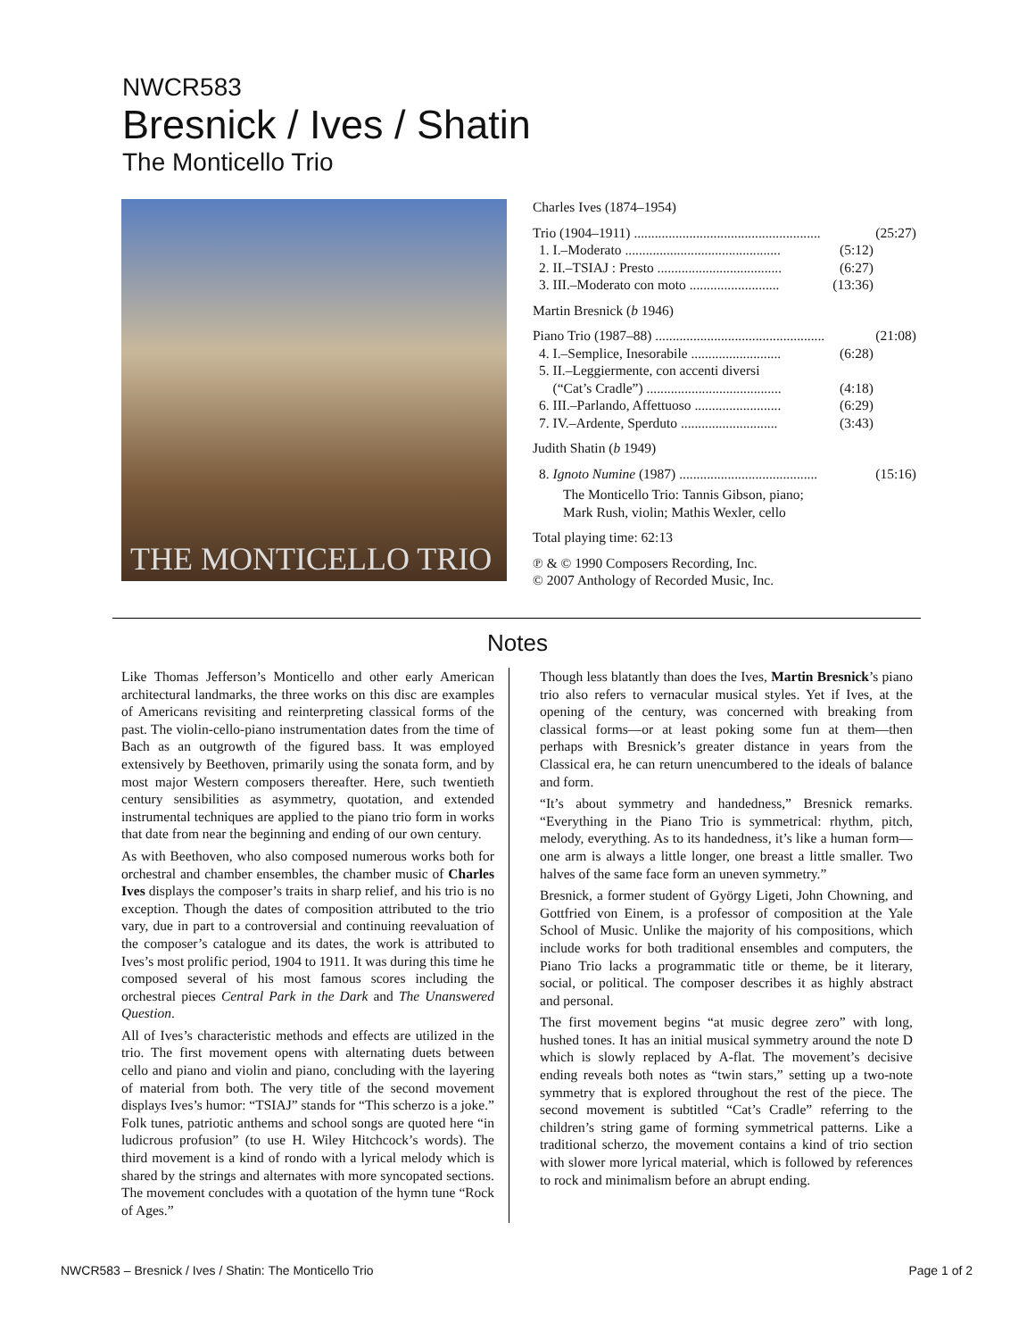NWCR583
Bresnick / Ives / Shatin
The Monticello Trio
THE MONTICELLO TRIO
Charles Ives (1874–1954)
Trio (1904–1911) ...................................................... (25:27)
1. I.–Moderato ............................................. (5:12)
2. II.–TSIAJ : Presto .................................... (6:27)
3. III.–Moderato con moto .......................... (13:36)
Martin Bresnick (b 1946)
Piano Trio (1987–88) ................................................. (21:08)
4. I.–Semplice, Inesorabile .......................... (6:28)
5. II.–Leggiermente, con accenti diversi
(“Cat’s Cradle”) ....................................... (4:18)
6. III.–Parlando, Affettuoso ......................... (6:29)
7. IV.–Ardente, Sperduto ............................ (3:43)
Judith Shatin (b 1949)
8. Ignoto Numine (1987) ........................................ (15:16)
The Monticello Trio: Tannis Gibson, piano;
Mark Rush, violin; Mathis Wexler, cello
Total playing time: 62:13
℗ & © 1990 Composers Recording, Inc.
© 2007 Anthology of Recorded Music, Inc.
Notes
Like Thomas Jefferson’s Monticello and other early American architectural landmarks, the three works on this disc are examples of Americans revisiting and reinterpreting classical forms of the past. The violin-cello-piano instrumentation dates from the time of Bach as an outgrowth of the figured bass. It was employed extensively by Beethoven, primarily using the sonata form, and by most major Western composers thereafter. Here, such twentieth century sensibilities as asymmetry, quotation, and extended instrumental techniques are applied to the piano trio form in works that date from near the beginning and ending of our own century.
As with Beethoven, who also composed numerous works both for orchestral and chamber ensembles, the chamber music of Charles Ives displays the composer’s traits in sharp relief, and his trio is no exception. Though the dates of composition attributed to the trio vary, due in part to a controversial and continuing reevaluation of the composer’s catalogue and its dates, the work is attributed to Ives’s most prolific period, 1904 to 1911. It was during this time he composed several of his most famous scores including the orchestral pieces Central Park in the Dark and The Unanswered Question.
All of Ives’s characteristic methods and effects are utilized in the trio. The first movement opens with alternating duets between cello and piano and violin and piano, concluding with the layering of material from both. The very title of the second movement displays Ives’s humor: “TSIAJ” stands for “This scherzo is a joke.” Folk tunes, patriotic anthems and school songs are quoted here “in ludicrous profusion” (to use H. Wiley Hitchcock’s words). The third movement is a kind of rondo with a lyrical melody which is shared by the strings and alternates with more syncopated sections. The movement concludes with a quotation of the hymn tune “Rock of Ages.”
Though less blatantly than does the Ives, Martin Bresnick’s piano trio also refers to vernacular musical styles. Yet if Ives, at the opening of the century, was concerned with breaking from classical forms—or at least poking some fun at them—then perhaps with Bresnick’s greater distance in years from the Classical era, he can return unencumbered to the ideals of balance and form.
“It’s about symmetry and handedness,” Bresnick remarks. “Everything in the Piano Trio is symmetrical: rhythm, pitch, melody, everything. As to its handedness, it’s like a human form—one arm is always a little longer, one breast a little smaller. Two halves of the same face form an uneven symmetry.”
Bresnick, a former student of György Ligeti, John Chowning, and Gottfried von Einem, is a professor of composition at the Yale School of Music. Unlike the majority of his compositions, which include works for both traditional ensembles and computers, the Piano Trio lacks a programmatic title or theme, be it literary, social, or political. The composer describes it as highly abstract and personal.
The first movement begins “at music degree zero” with long, hushed tones. It has an initial musical symmetry around the note D which is slowly replaced by A-flat. The movement’s decisive ending reveals both notes as “twin stars,” setting up a two-note symmetry that is explored throughout the rest of the piece. The second movement is subtitled “Cat’s Cradle” referring to the children’s string game of forming symmetrical patterns. Like a traditional scherzo, the movement contains a kind of trio section with slower more lyrical material, which is followed by references to rock and minimalism before an abrupt ending.
NWCR583 – Bresnick / Ives / Shatin: The Monticello Trio Page 1 of 2